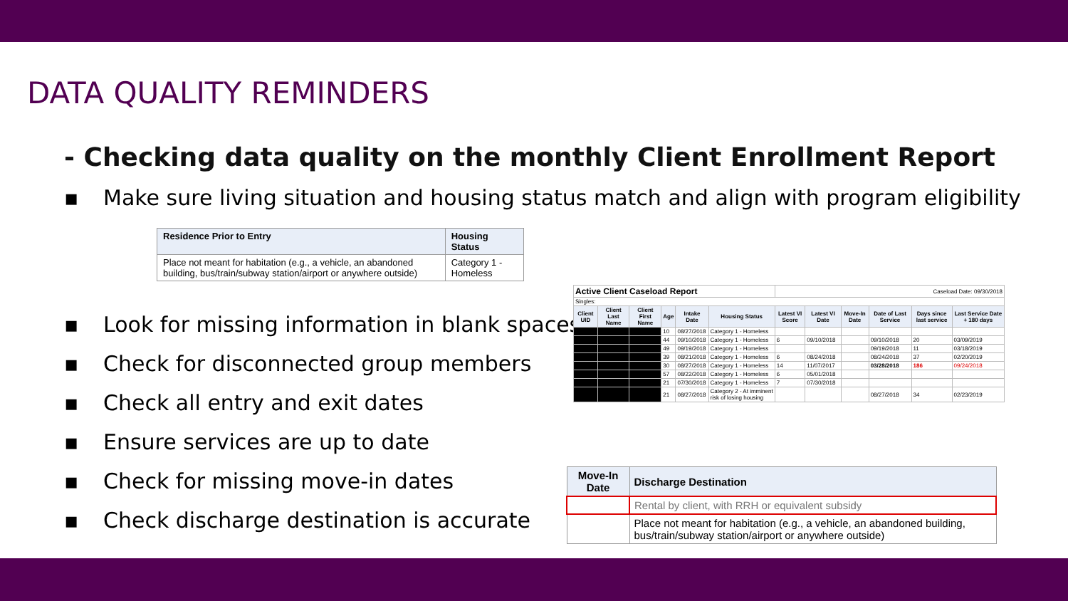DATA QUALITY REMINDERS
- Checking data quality on the monthly Client Enrollment Report
▪ Make sure living situation and housing status match and align with program eligibility
| Residence Prior to Entry | Housing Status |
| --- | --- |
| Place not meant for habitation (e.g., a vehicle, an abandoned building, bus/train/subway station/airport or anywhere outside) | Category 1 - Homeless |
▪ Look for missing information in blank spaces
▪ Check for disconnected group members
▪ Check all entry and exit dates
▪ Ensure services are up to date
▪ Check for missing move-in dates
▪ Check discharge destination is accurate
| Active Client Caseload Report | | | | | | Caseload Date: 09/30/2018 | | | | | |
| Singles: | | | | | | | | | | | |
| Client UID | Client Last Name | Client First Name | Age | Intake Date | Housing Status | Latest VI Score | Latest VI Date | Move-In Date | Date of Last Service | Days since last service | Last Service Date + 180 days |
| | | | 10 | 08/27/2018 | Category 1 - Homeless | | | | | | |
| | | | 44 | 09/10/2018 | Category 1 - Homeless | 6 | 09/10/2018 | | 09/10/2018 | 20 | 03/09/2019 |
| | | | 49 | 09/19/2018 | Category 1 - Homeless | | | | 09/19/2018 | 11 | 03/18/2019 |
| | | | 39 | 08/21/2018 | Category 1 - Homeless | 6 | 08/24/2018 | | 08/24/2018 | 37 | 02/20/2019 |
| | | | 30 | 08/27/2018 | Category 1 - Homeless | 14 | 11/07/2017 | | 03/28/2018 | 186 | 09/24/2018 |
| | | | 57 | 08/22/2018 | Category 1 - Homeless | 6 | 05/01/2018 | | | | |
| | | | 21 | 07/30/2018 | Category 1 - Homeless | 7 | 07/30/2018 | | | | |
| | | | 21 | 08/27/2018 | Category 2 - At imminent risk of losing housing | | | | 08/27/2018 | 34 | 02/23/2019 |
| Move-In Date | Discharge Destination |
| --- | --- |
| | Rental by client, with RRH or equivalent subsidy |
| | Place not meant for habitation (e.g., a vehicle, an abandoned building, bus/train/subway station/airport or anywhere outside) |